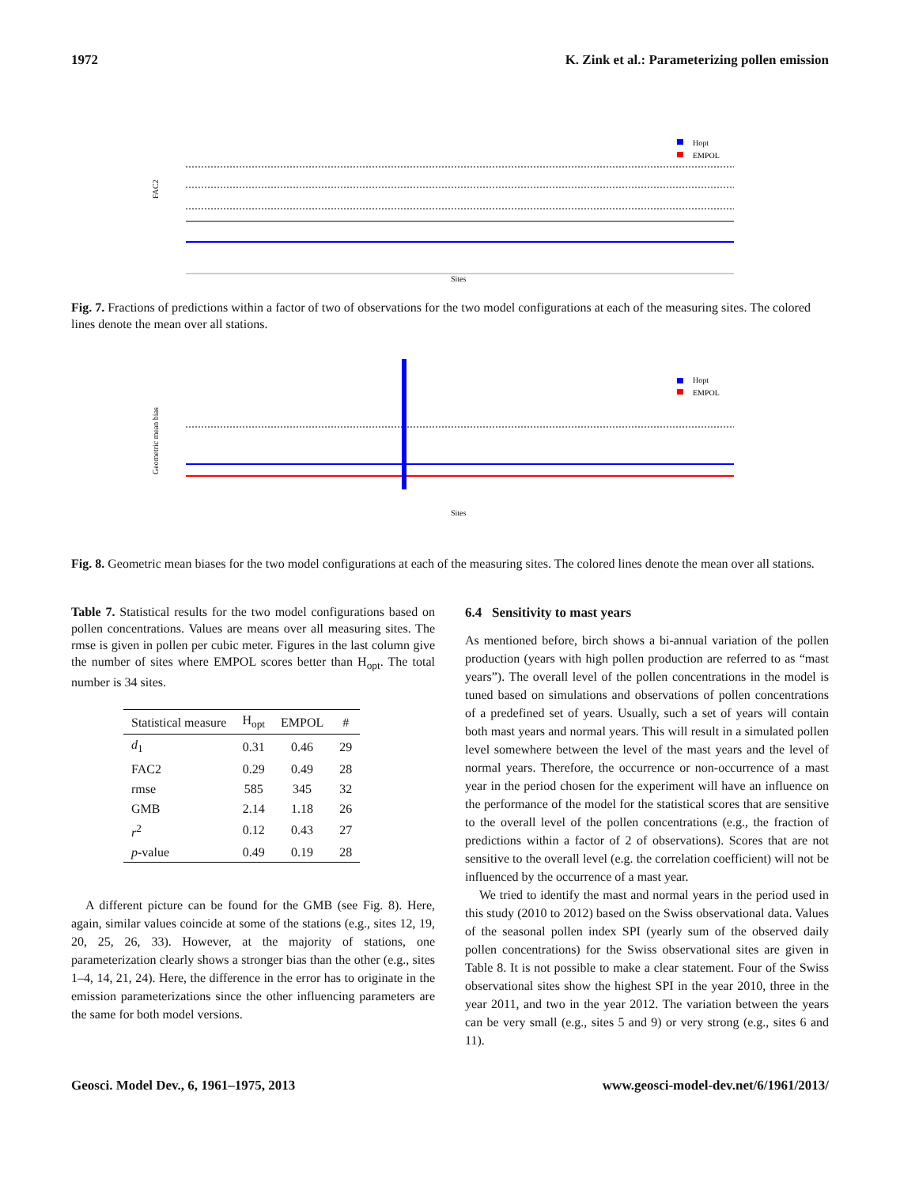1972 K. Zink et al.: Parameterizing pollen emission
FAC2
Hopt
EMPOL
Sites
Fig. 7. Fractions of predictions within a factor of two of observations for the two model configurations at each of the measuring sites. The colored lines denote the mean over all stations.
Geometric mean bias
Hopt
EMPOL
Sites
Fig. 8. Geometric mean biases for the two model configurations at each of the measuring sites. The colored lines denote the mean over all stations.
Table 7. Statistical results for the two model configurations based on pollen concentrations. Values are means over all measuring sites. The rmse is given in pollen per cubic meter. Figures in the last column give the number of sites where EMPOL scores better than H<sub>opt</sub>. The total number is 34 sites.
| Statistical measure | H<sub>opt</sub> | EMPOL | # |
| --- | --- | --- | --- |
| d<sub>1</sub> | 0.31 | 0.46 | 29 |
| FAC2 | 0.29 | 0.49 | 28 |
| rmse | 585 | 345 | 32 |
| GMB | 2.14 | 1.18 | 26 |
| r<sup>2</sup> | 0.12 | 0.43 | 27 |
| p -value | 0.49 | 0.19 | 28 |
A different picture can be found for the GMB (see Fig. 8). Here, again, similar values coincide at some of the stations (e.g., sites 12, 19, 20, 25, 26, 33). However, at the majority of stations, one parameterization clearly shows a stronger bias than the other (e.g., sites 1–4, 14, 21, 24). Here, the difference in the error has to originate in the emission parameterizations since the other influencing parameters are the same for both model versions.
6.4 Sensitivity to mast years
As mentioned before, birch shows a bi-annual variation of the pollen production (years with high pollen production are referred to as “mast years”). The overall level of the pollen concentrations in the model is tuned based on simulations and observations of pollen concentrations of a predefined set of years. Usually, such a set of years will contain both mast years and normal years. This will result in a simulated pollen level somewhere between the level of the mast years and the level of normal years. Therefore, the occurrence or non-occurrence of a mast year in the period chosen for the experiment will have an influence on the performance of the model for the statistical scores that are sensitive to the overall level of the pollen concentrations (e.g., the fraction of predictions within a factor of 2 of observations). Scores that are not sensitive to the overall level (e.g. the correlation coefficient) will not be influenced by the occurrence of a mast year.
We tried to identify the mast and normal years in the period used in this study (2010 to 2012) based on the Swiss observational data. Values of the seasonal pollen index SPI (yearly sum of the observed daily pollen concentrations) for the Swiss observational sites are given in Table 8. It is not possible to make a clear statement. Four of the Swiss observational sites show the highest SPI in the year 2010, three in the year 2011, and two in the year 2012. The variation between the years can be very small (e.g., sites 5 and 9) or very strong (e.g., sites 6 and 11).
Geosci. Model Dev., 6, 1961–1975, 2013 www.geosci-model-dev.net/6/1961/2013/